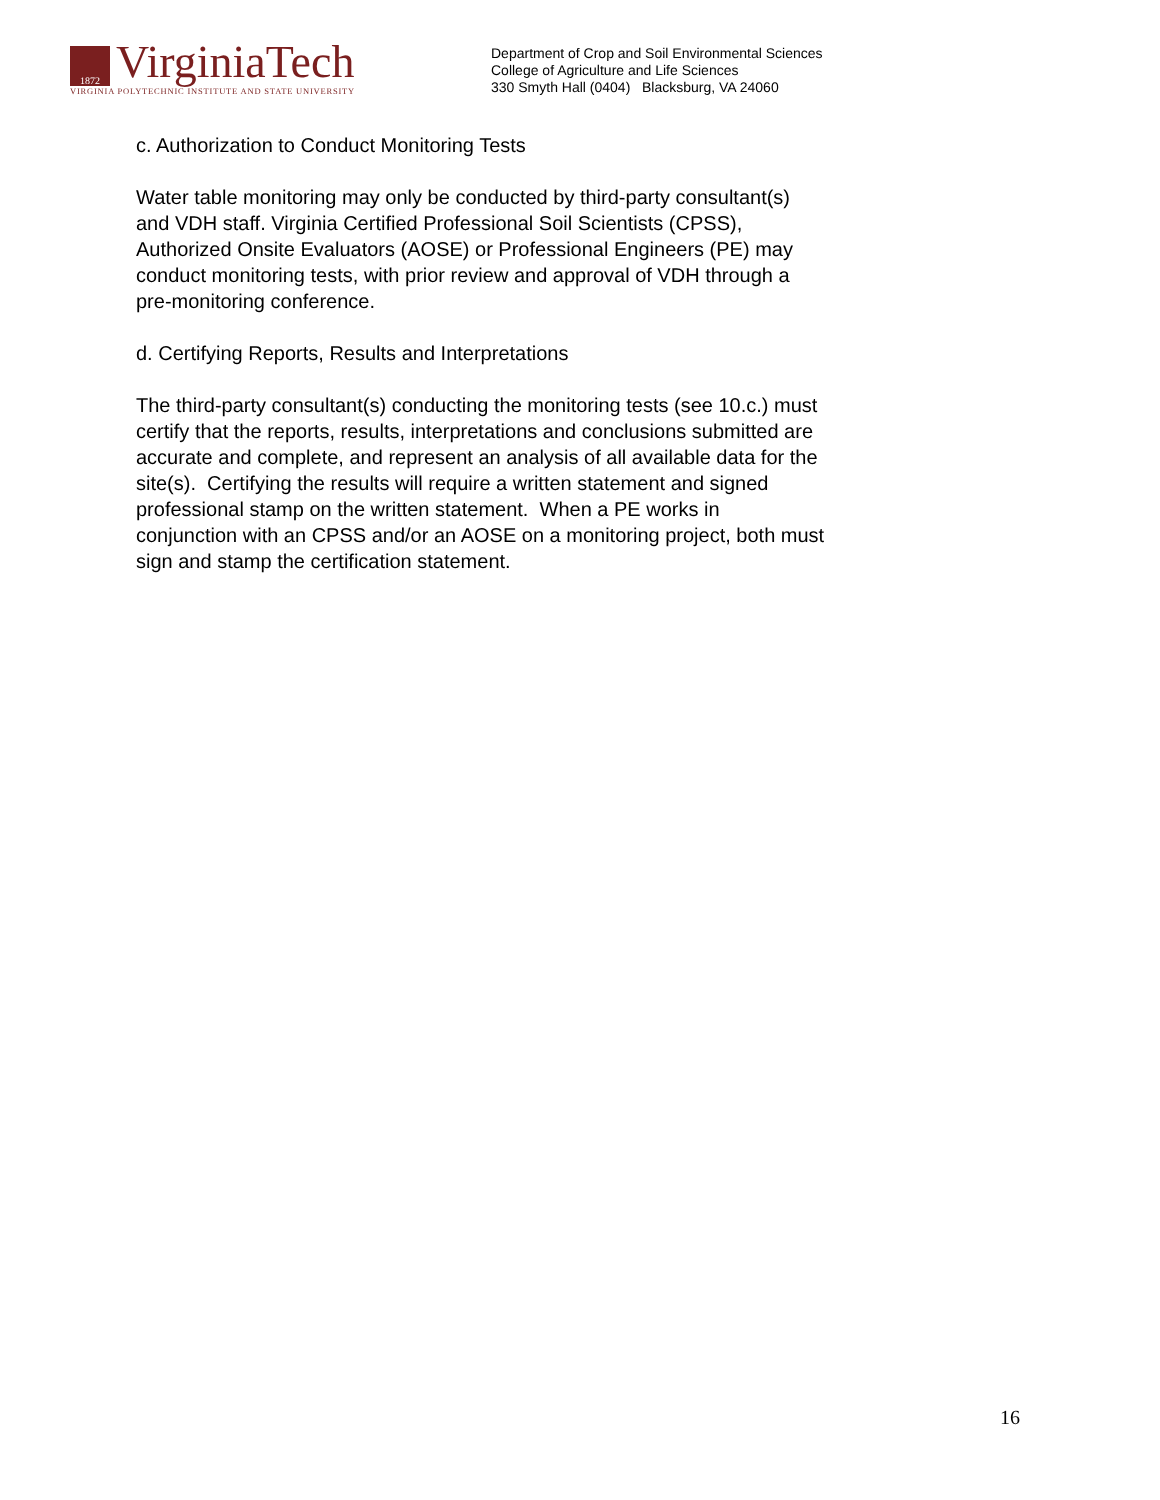1872 VirginiaTech
VIRGINIA POLYTECHNIC INSTITUTE AND STATE UNIVERSITY
Department of Crop and Soil Environmental Sciences
College of Agriculture and Life Sciences
330 Smyth Hall (0404) Blacksburg, VA 24060
c. Authorization to Conduct Monitoring Tests
Water table monitoring may only be conducted by third-party consultant(s) and VDH staff. Virginia Certified Professional Soil Scientists (CPSS), Authorized Onsite Evaluators (AOSE) or Professional Engineers (PE) may conduct monitoring tests, with prior review and approval of VDH through a pre-monitoring conference.
d. Certifying Reports, Results and Interpretations
The third-party consultant(s) conducting the monitoring tests (see 10.c.) must certify that the reports, results, interpretations and conclusions submitted are accurate and complete, and represent an analysis of all available data for the site(s). Certifying the results will require a written statement and signed professional stamp on the written statement. When a PE works in conjunction with an CPSS and/or an AOSE on a monitoring project, both must sign and stamp the certification statement.
16